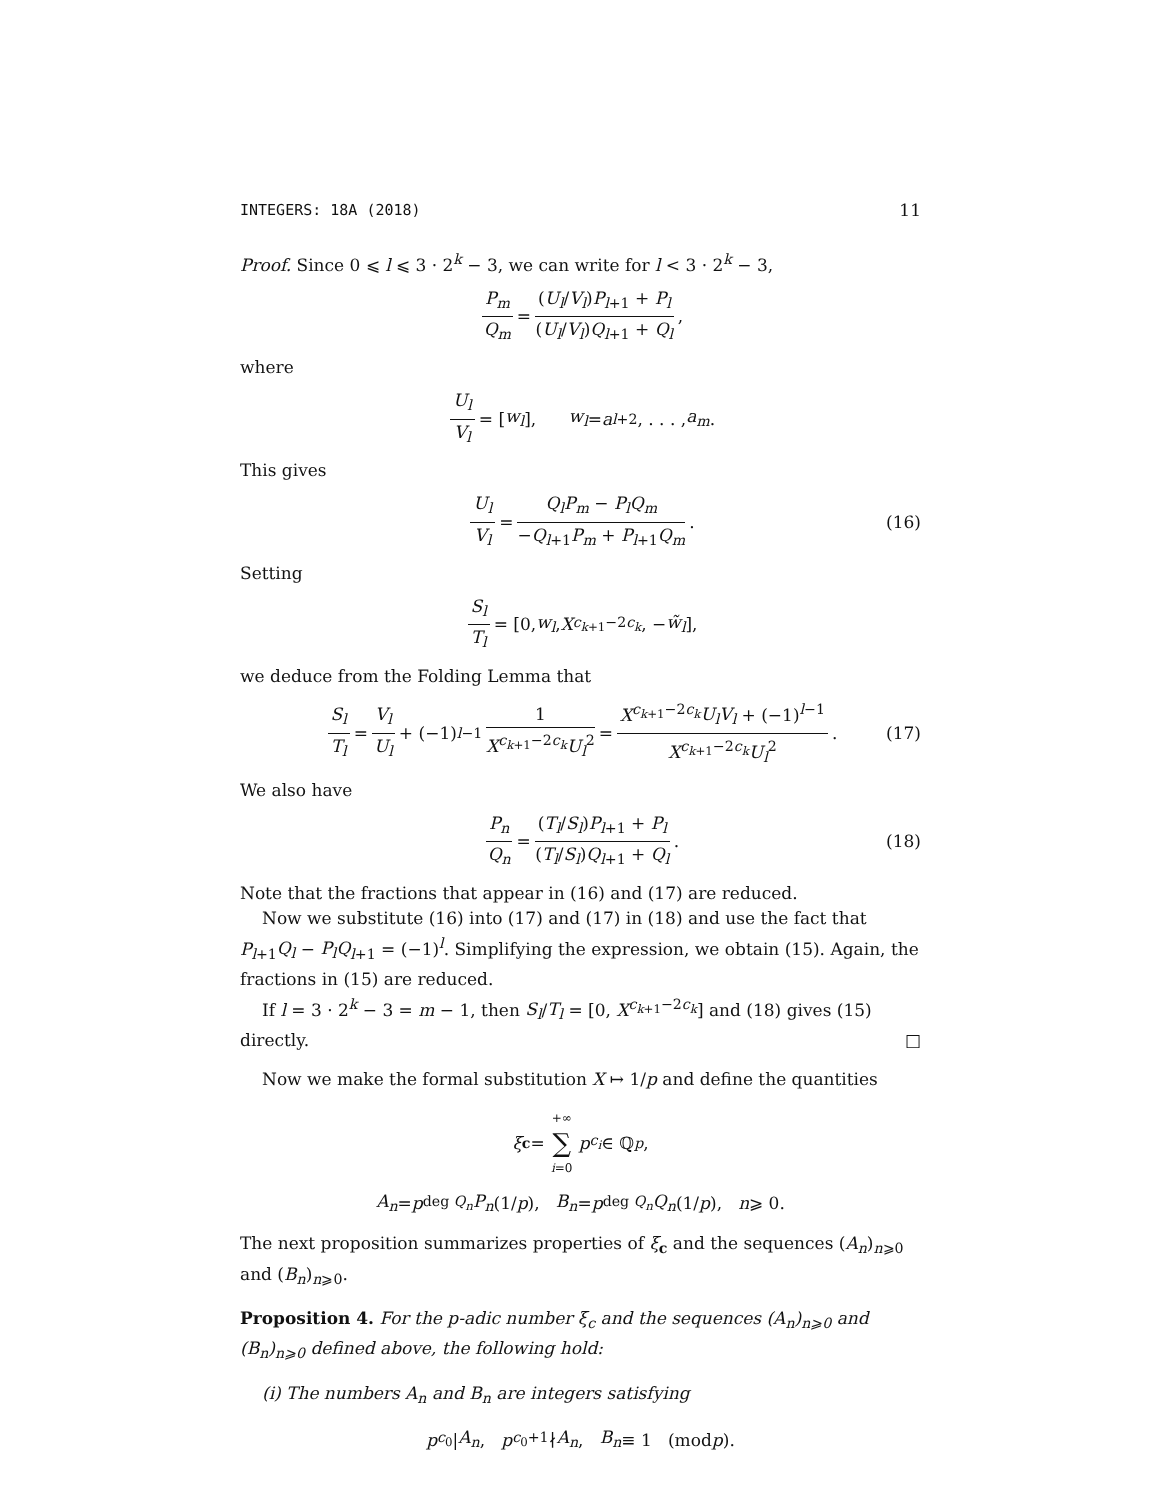INTEGERS: 18A (2018) 11
Proof. Since 0 ⩽ l ⩽ 3 · 2<sup>k</sup> − 3, we can write for l < 3 · 2<sup>k</sup> − 3,
P<sub>m</sub> Q<sub>m</sub> = (U<sub>l</sub>/V<sub>l</sub>)P<sub>l+1</sub> + P<sub>l</sub> (U<sub>l</sub>/V<sub>l</sub>)Q<sub>l+1</sub> + Q<sub>l</sub>,
where
U<sub>l</sub> V<sub>l</sub> = [w<sub>l</sub>], w<sub>l</sub> = a<sub>l+2</sub>, . . . , a<sub>m</sub>.
This gives
U<sub>l</sub> V<sub>l</sub> = Q<sub>l</sub>P<sub>m</sub> − P<sub>l</sub>Q<sub>m</sub> −Q<sub>l+1</sub>P<sub>m</sub> + P<sub>l+1</sub>Q<sub>m</sub>. (16)
Setting
S<sub>l</sub> T<sub>l</sub> = [0, w<sub>l</sub>, X<sup>c<sub>k+1</sub>−2c<sub>k</sub></sup>, − w̃<sub>l</sub>],
we deduce from the Folding Lemma that
S<sub>l</sub> T<sub>l</sub> = V<sub>l</sub> U<sub>l</sub> + (−1)<sup>l−1</sup> 1 X<sup>c<sub>k+1</sub>−2c<sub>k</sub></sup>U<sub>l</sub><sup>2</sup> = X<sup>c<sub>k+1</sub>−2c<sub>k</sub></sup>U<sub>l</sub>V<sub>l</sub> + (−1)<sup>l−1</sup> X<sup>c<sub>k+1</sub>−2c<sub>k</sub></sup>U<sub>l</sub><sup>2</sup>. (17)
We also have
P<sub>n</sub> Q<sub>n</sub> = (T<sub>l</sub>/S<sub>l</sub>)P<sub>l+1</sub> + P<sub>l</sub> (T<sub>l</sub>/S<sub>l</sub>)Q<sub>l+1</sub> + Q<sub>l</sub>. (18)
Note that the fractions that appear in (16) and (17) are reduced.
Now we substitute (16) into (17) and (17) in (18) and use the fact that P<sub>l+1</sub>Q<sub>l</sub> − P<sub>l</sub>Q<sub>l+1</sub> = (−1)<sup>l</sup>. Simplifying the expression, we obtain (15). Again, the fractions in (15) are reduced.
If l = 3 · 2<sup>k</sup> − 3 = m − 1, then S<sub>l</sub>/T<sub>l</sub> = [0, X<sup>c<sub>k+1</sub>−2c<sub>k</sub></sup>] and (18) gives (15) directly. □
Now we make the formal substitution X ↦ 1/p and define the quantities
ξ<sub>c</sub> = +∞ ∑ i=0 p<sup>c<sub>i</sub></sup> ∈ ℚ<sub>p</sub>,
A<sub>n</sub> = p<sup>deg Q<sub>n</sub></sup> P<sub>n</sub> (1/ p), B<sub>n</sub> = p<sup>deg Q<sub>n</sub></sup> Q<sub>n</sub> (1/ p), n ⩾ 0.
The next proposition summarizes properties of ξ<sub>c</sub> and the sequences (A<sub>n</sub>)<sub>n⩾0</sub> and (B<sub>n</sub>)<sub>n⩾0</sub>.
Proposition 4. For the p-adic number ξ<sub>c</sub> and the sequences (A<sub>n</sub>)<sub>n⩾0</sub> and (B<sub>n</sub>)<sub>n⩾0</sub> defined above, the following hold:
(i) The numbers A<sub>n</sub> and B<sub>n</sub> are integers satisfying
p<sup>c<sub>0</sub></sup> | A<sub>n</sub>, p<sup>c<sub>0</sub>+1</sup> ∤ A<sub>n</sub>, B<sub>n</sub> ≡ 1 (mod p).